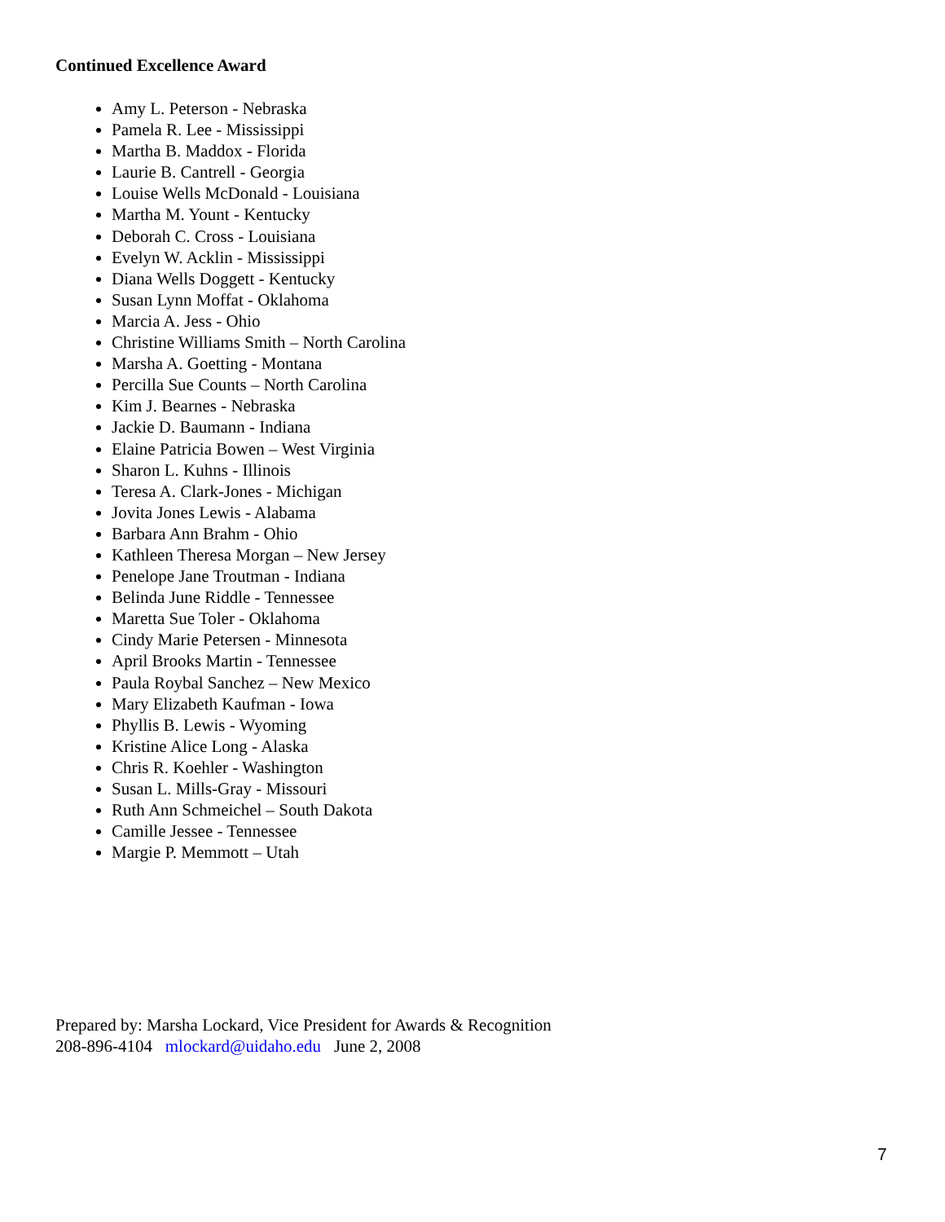Continued Excellence Award
Amy L. Peterson - Nebraska
Pamela R. Lee - Mississippi
Martha B. Maddox - Florida
Laurie B. Cantrell - Georgia
Louise Wells McDonald - Louisiana
Martha M. Yount - Kentucky
Deborah C. Cross - Louisiana
Evelyn W. Acklin - Mississippi
Diana Wells Doggett - Kentucky
Susan Lynn Moffat - Oklahoma
Marcia A. Jess - Ohio
Christine Williams Smith – North Carolina
Marsha A. Goetting - Montana
Percilla Sue Counts – North Carolina
Kim J. Bearnes - Nebraska
Jackie D. Baumann - Indiana
Elaine Patricia Bowen – West Virginia
Sharon L. Kuhns - Illinois
Teresa A. Clark-Jones - Michigan
Jovita Jones Lewis - Alabama
Barbara Ann Brahm - Ohio
Kathleen Theresa Morgan – New Jersey
Penelope Jane Troutman - Indiana
Belinda June Riddle - Tennessee
Maretta Sue Toler - Oklahoma
Cindy Marie Petersen - Minnesota
April Brooks Martin - Tennessee
Paula Roybal Sanchez – New Mexico
Mary Elizabeth Kaufman - Iowa
Phyllis B. Lewis - Wyoming
Kristine Alice Long - Alaska
Chris R. Koehler - Washington
Susan L. Mills-Gray - Missouri
Ruth Ann Schmeichel – South Dakota
Camille Jessee - Tennessee
Margie P. Memmott – Utah
Prepared by: Marsha Lockard, Vice President for Awards & Recognition
208-896-4104 mlockard@uidaho.edu June 2, 2008
7